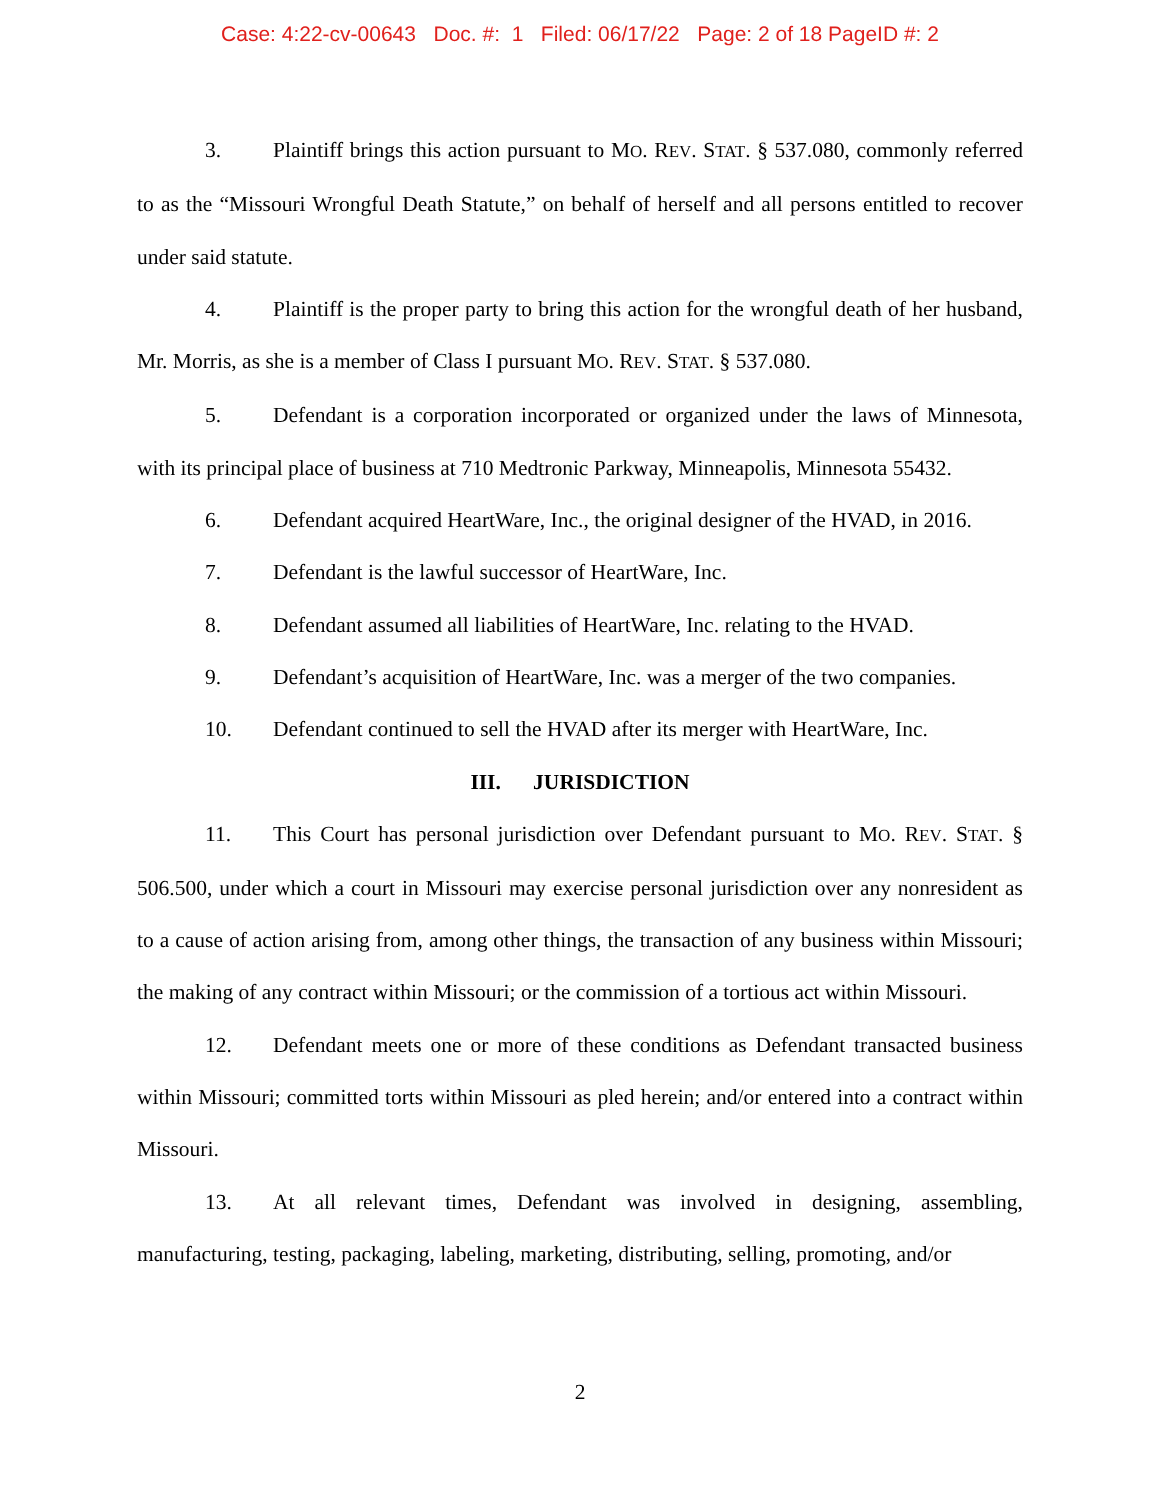Case: 4:22-cv-00643 Doc. #: 1 Filed: 06/17/22 Page: 2 of 18 PageID #: 2
3. Plaintiff brings this action pursuant to MO. REV. STAT. § 537.080, commonly referred to as the “Missouri Wrongful Death Statute,” on behalf of herself and all persons entitled to recover under said statute.
4. Plaintiff is the proper party to bring this action for the wrongful death of her husband, Mr. Morris, as she is a member of Class I pursuant MO. REV. STAT. § 537.080.
5. Defendant is a corporation incorporated or organized under the laws of Minnesota, with its principal place of business at 710 Medtronic Parkway, Minneapolis, Minnesota 55432.
6. Defendant acquired HeartWare, Inc., the original designer of the HVAD, in 2016.
7. Defendant is the lawful successor of HeartWare, Inc.
8. Defendant assumed all liabilities of HeartWare, Inc. relating to the HVAD.
9. Defendant’s acquisition of HeartWare, Inc. was a merger of the two companies.
10. Defendant continued to sell the HVAD after its merger with HeartWare, Inc.
III. JURISDICTION
11. This Court has personal jurisdiction over Defendant pursuant to MO. REV. STAT. § 506.500, under which a court in Missouri may exercise personal jurisdiction over any nonresident as to a cause of action arising from, among other things, the transaction of any business within Missouri; the making of any contract within Missouri; or the commission of a tortious act within Missouri.
12. Defendant meets one or more of these conditions as Defendant transacted business within Missouri; committed torts within Missouri as pled herein; and/or entered into a contract within Missouri.
13. At all relevant times, Defendant was involved in designing, assembling, manufacturing, testing, packaging, labeling, marketing, distributing, selling, promoting, and/or
2